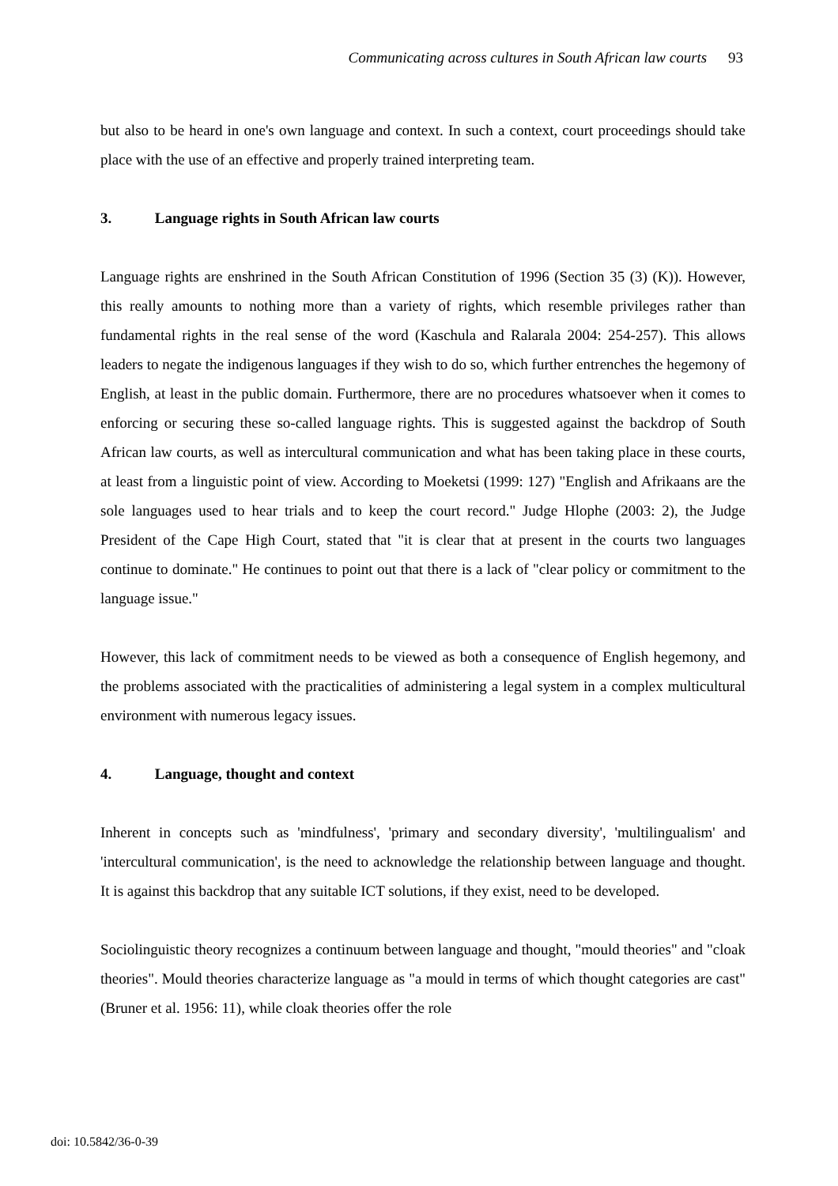Communicating across cultures in South African law courts 93
but also to be heard in one's own language and context. In such a context, court proceedings should take place with the use of an effective and properly trained interpreting team.
3. Language rights in South African law courts
Language rights are enshrined in the South African Constitution of 1996 (Section 35 (3) (K)). However, this really amounts to nothing more than a variety of rights, which resemble privileges rather than fundamental rights in the real sense of the word (Kaschula and Ralarala 2004: 254-257). This allows leaders to negate the indigenous languages if they wish to do so, which further entrenches the hegemony of English, at least in the public domain. Furthermore, there are no procedures whatsoever when it comes to enforcing or securing these so-called language rights. This is suggested against the backdrop of South African law courts, as well as intercultural communication and what has been taking place in these courts, at least from a linguistic point of view. According to Moeketsi (1999: 127) "English and Afrikaans are the sole languages used to hear trials and to keep the court record." Judge Hlophe (2003: 2), the Judge President of the Cape High Court, stated that "it is clear that at present in the courts two languages continue to dominate." He continues to point out that there is a lack of "clear policy or commitment to the language issue."
However, this lack of commitment needs to be viewed as both a consequence of English hegemony, and the problems associated with the practicalities of administering a legal system in a complex multicultural environment with numerous legacy issues.
4. Language, thought and context
Inherent in concepts such as 'mindfulness', 'primary and secondary diversity', 'multilingualism' and 'intercultural communication', is the need to acknowledge the relationship between language and thought. It is against this backdrop that any suitable ICT solutions, if they exist, need to be developed.
Sociolinguistic theory recognizes a continuum between language and thought, "mould theories" and "cloak theories". Mould theories characterize language as "a mould in terms of which thought categories are cast" (Bruner et al. 1956: 11), while cloak theories offer the role
doi: 10.5842/36-0-39